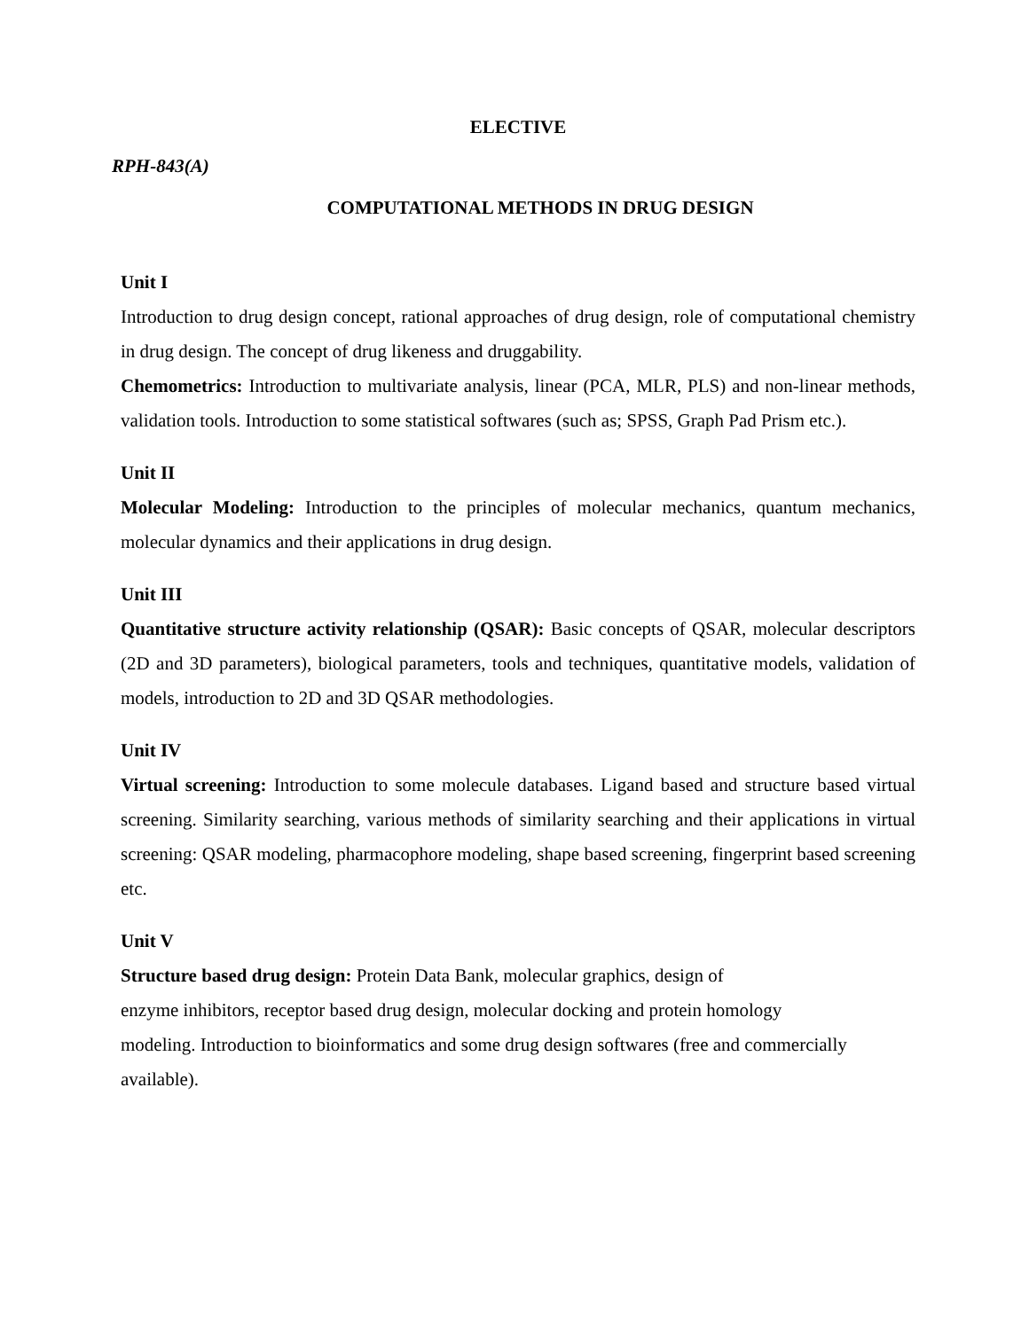ELECTIVE
RPH-843(A)
COMPUTATIONAL METHODS IN DRUG DESIGN
Unit I
Introduction to drug design concept, rational approaches of drug design, role of computational chemistry in drug design. The concept of drug likeness and druggability.
Chemometrics: Introduction to multivariate analysis, linear (PCA, MLR, PLS) and non-linear methods, validation tools. Introduction to some statistical softwares (such as; SPSS, Graph Pad Prism etc.).
Unit II
Molecular Modeling: Introduction to the principles of molecular mechanics, quantum mechanics, molecular dynamics and their applications in drug design.
Unit III
Quantitative structure activity relationship (QSAR): Basic concepts of QSAR, molecular descriptors (2D and 3D parameters), biological parameters, tools and techniques, quantitative models, validation of models, introduction to 2D and 3D QSAR methodologies.
Unit IV
Virtual screening: Introduction to some molecule databases. Ligand based and structure based virtual screening. Similarity searching, various methods of similarity searching and their applications in virtual screening: QSAR modeling, pharmacophore modeling, shape based screening, fingerprint based screening etc.
Unit V
Structure based drug design: Protein Data Bank, molecular graphics, design of
enzyme inhibitors, receptor based drug design, molecular docking and protein homology
modeling. Introduction to bioinformatics and some drug design softwares (free and commercially
available).